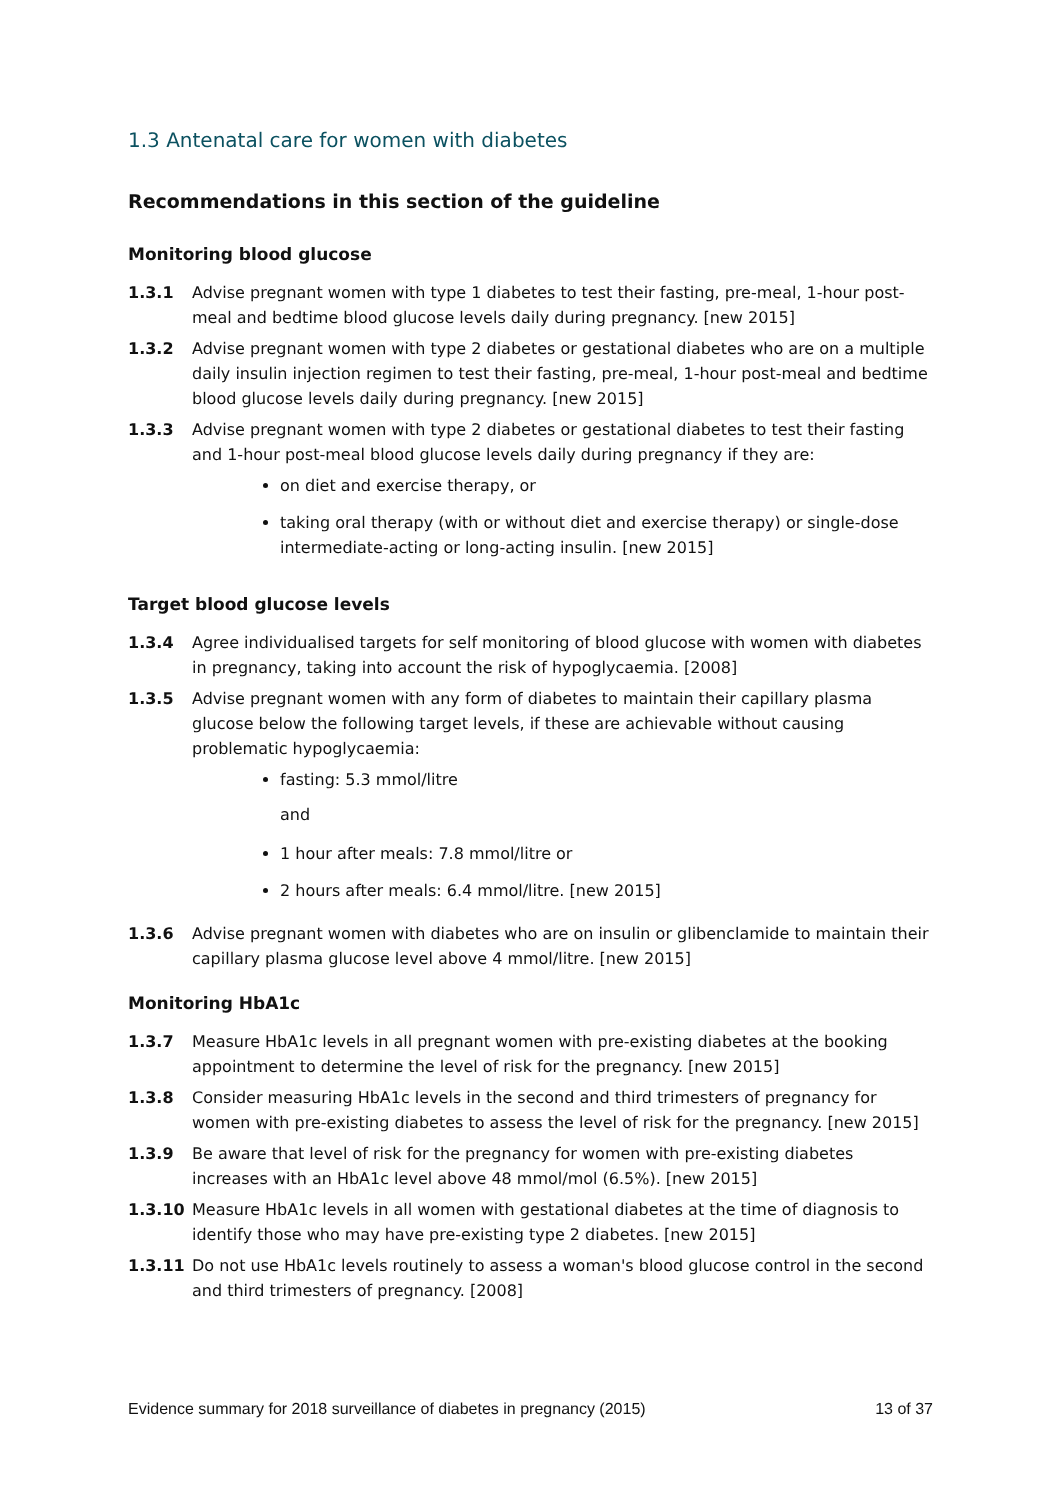1.3 Antenatal care for women with diabetes
Recommendations in this section of the guideline
Monitoring blood glucose
1.3.1 Advise pregnant women with type 1 diabetes to test their fasting, pre-meal, 1-hour post-meal and bedtime blood glucose levels daily during pregnancy. [new 2015]
1.3.2 Advise pregnant women with type 2 diabetes or gestational diabetes who are on a multiple daily insulin injection regimen to test their fasting, pre-meal, 1-hour post-meal and bedtime blood glucose levels daily during pregnancy. [new 2015]
1.3.3 Advise pregnant women with type 2 diabetes or gestational diabetes to test their fasting and 1-hour post-meal blood glucose levels daily during pregnancy if they are:
on diet and exercise therapy, or
taking oral therapy (with or without diet and exercise therapy) or single-dose intermediate-acting or long-acting insulin. [new 2015]
Target blood glucose levels
1.3.4 Agree individualised targets for self monitoring of blood glucose with women with diabetes in pregnancy, taking into account the risk of hypoglycaemia. [2008]
1.3.5 Advise pregnant women with any form of diabetes to maintain their capillary plasma glucose below the following target levels, if these are achievable without causing problematic hypoglycaemia:
fasting: 5.3 mmol/litre
and
1 hour after meals: 7.8 mmol/litre or
2 hours after meals: 6.4 mmol/litre. [new 2015]
1.3.6 Advise pregnant women with diabetes who are on insulin or glibenclamide to maintain their capillary plasma glucose level above 4 mmol/litre. [new 2015]
Monitoring HbA1c
1.3.7 Measure HbA1c levels in all pregnant women with pre-existing diabetes at the booking appointment to determine the level of risk for the pregnancy. [new 2015]
1.3.8 Consider measuring HbA1c levels in the second and third trimesters of pregnancy for women with pre-existing diabetes to assess the level of risk for the pregnancy. [new 2015]
1.3.9 Be aware that level of risk for the pregnancy for women with pre-existing diabetes increases with an HbA1c level above 48 mmol/mol (6.5%). [new 2015]
1.3.10 Measure HbA1c levels in all women with gestational diabetes at the time of diagnosis to identify those who may have pre-existing type 2 diabetes. [new 2015]
1.3.11 Do not use HbA1c levels routinely to assess a woman's blood glucose control in the second and third trimesters of pregnancy. [2008]
Evidence summary for 2018 surveillance of diabetes in pregnancy (2015) 13 of 37